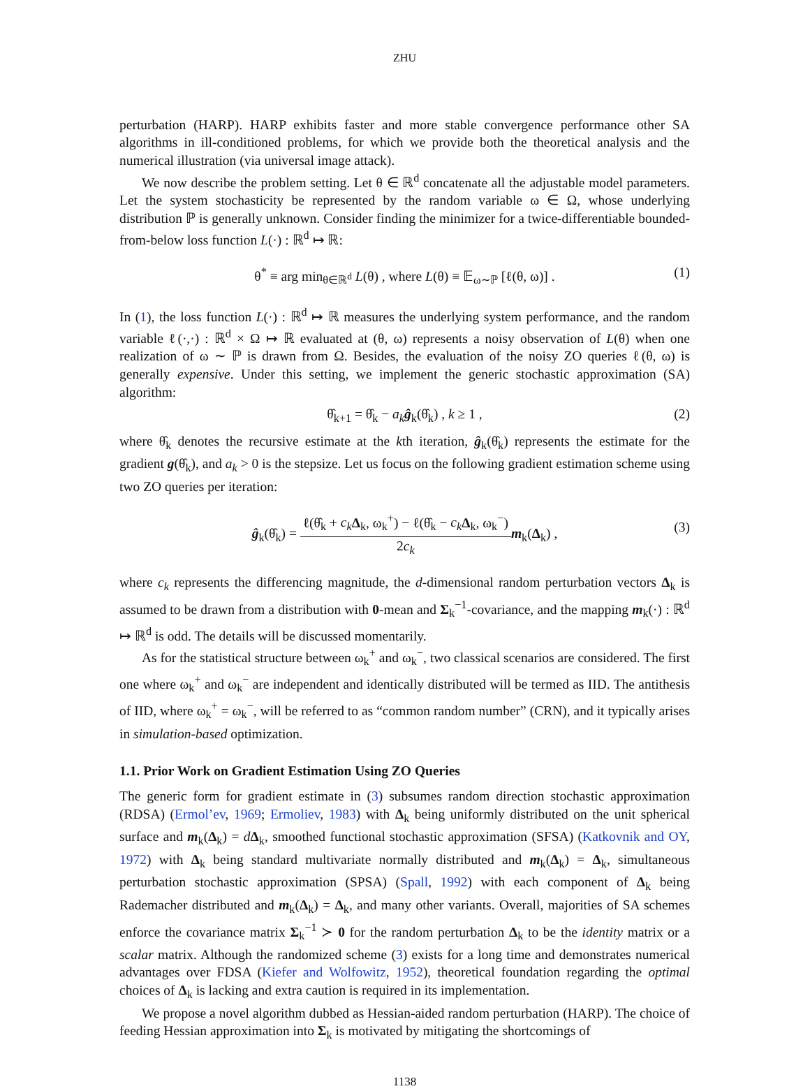ZHU
perturbation (HARP). HARP exhibits faster and more stable convergence performance other SA algorithms in ill-conditioned problems, for which we provide both the theoretical analysis and the numerical illustration (via universal image attack).
We now describe the problem setting. Let θ ∈ ℝ<sup>d</sup> concatenate all the adjustable model parameters. Let the system stochasticity be represented by the random variable ω ∈ Ω, whose underlying distribution ℙ is generally unknown. Consider finding the minimizer for a twice-differentiable bounded-from-below loss function L(·) : ℝ<sup>d</sup> ↦ ℝ:
θ<sup>*</sup> ≡ arg min<sub>θ∈ℝ<sup>d</sup></sub> L(θ) , where L(θ) ≡ 𝔼<sub>ω∼ℙ</sub> [ℓ(θ, ω)] . (1)
In (1), the loss function L(·) : ℝ<sup>d</sup> ↦ ℝ measures the underlying system performance, and the random variable ℓ(·,·) : ℝ<sup>d</sup> × Ω ↦ ℝ evaluated at (θ, ω) represents a noisy observation of L(θ) when one realization of ω ∼ ℙ is drawn from Ω. Besides, the evaluation of the noisy ZO queries ℓ(θ, ω) is generally expensive. Under this setting, we implement the generic stochastic approximation (SA) algorithm:
θ̂<sub>k+1</sub> = θ̂<sub>k</sub> − a<sub>k</sub> ĝ<sub>k</sub>(θ̂<sub>k</sub>) , k ≥ 1 , (2)
where θ̂<sub>k</sub> denotes the recursive estimate at the kth iteration, ĝ<sub>k</sub>(θ̂<sub>k</sub>) represents the estimate for the gradient g(θ̂<sub>k</sub>), and a<sub>k</sub> > 0 is the stepsize. Let us focus on the following gradient estimation scheme using two ZO queries per iteration:
ĝ<sub>k</sub>(θ̂<sub>k</sub>) = ℓ(θ̂<sub>k</sub> + c<sub>k</sub> Δ<sub>k</sub>, ω<sub>k</sub><sup>+</sup>) − ℓ(θ̂<sub>k</sub> − c<sub>k</sub> Δ<sub>k</sub>, ω<sub>k</sub><sup>−</sup>) 2c<sub>k</sub> m<sub>k</sub>(Δ<sub>k</sub>) ,
(3)
where c<sub>k</sub> represents the differencing magnitude, the d-dimensional random perturbation vectors Δ<sub>k</sub> is assumed to be drawn from a distribution with 0-mean and Σ<sub>k</sub><sup>−1</sup>-covariance, and the mapping m<sub>k</sub>(·) : ℝ<sup>d</sup> ↦ ℝ<sup>d</sup> is odd. The details will be discussed momentarily.
As for the statistical structure between ω<sub>k</sub><sup>+</sup> and ω<sub>k</sub><sup>−</sup>, two classical scenarios are considered. The first one where ω<sub>k</sub><sup>+</sup> and ω<sub>k</sub><sup>−</sup> are independent and identically distributed will be termed as IID. The antithesis of IID, where ω<sub>k</sub><sup>+</sup> = ω<sub>k</sub><sup>−</sup>, will be referred to as “common random number” (CRN), and it typically arises in simulation-based optimization.
1.1. Prior Work on Gradient Estimation Using ZO Queries
The generic form for gradient estimate in (3) subsumes random direction stochastic approximation (RDSA) (Ermol’ev, 1969; Ermoliev, 1983) with Δ<sub>k</sub> being uniformly distributed on the unit spherical surface and m<sub>k</sub>(Δ<sub>k</sub>) = dΔ<sub>k</sub>, smoothed functional stochastic approximation (SFSA) (Katkovnik and OY, 1972) with Δ<sub>k</sub> being standard multivariate normally distributed and m<sub>k</sub>(Δ<sub>k</sub>) = Δ<sub>k</sub>, simultaneous perturbation stochastic approximation (SPSA) (Spall, 1992) with each component of Δ<sub>k</sub> being Rademacher distributed and m<sub>k</sub>(Δ<sub>k</sub>) = Δ<sub>k</sub>, and many other variants. Overall, majorities of SA schemes enforce the covariance matrix Σ<sub>k</sub><sup>−1</sup> ≻ 0 for the random perturbation Δ<sub>k</sub> to be the identity matrix or a scalar matrix. Although the randomized scheme (3) exists for a long time and demonstrates numerical advantages over FDSA (Kiefer and Wolfowitz, 1952), theoretical foundation regarding the optimal choices of Δ<sub>k</sub> is lacking and extra caution is required in its implementation.
We propose a novel algorithm dubbed as Hessian-aided random perturbation (HARP). The choice of feeding Hessian approximation into Σ<sub>k</sub> is motivated by mitigating the shortcomings of
1138